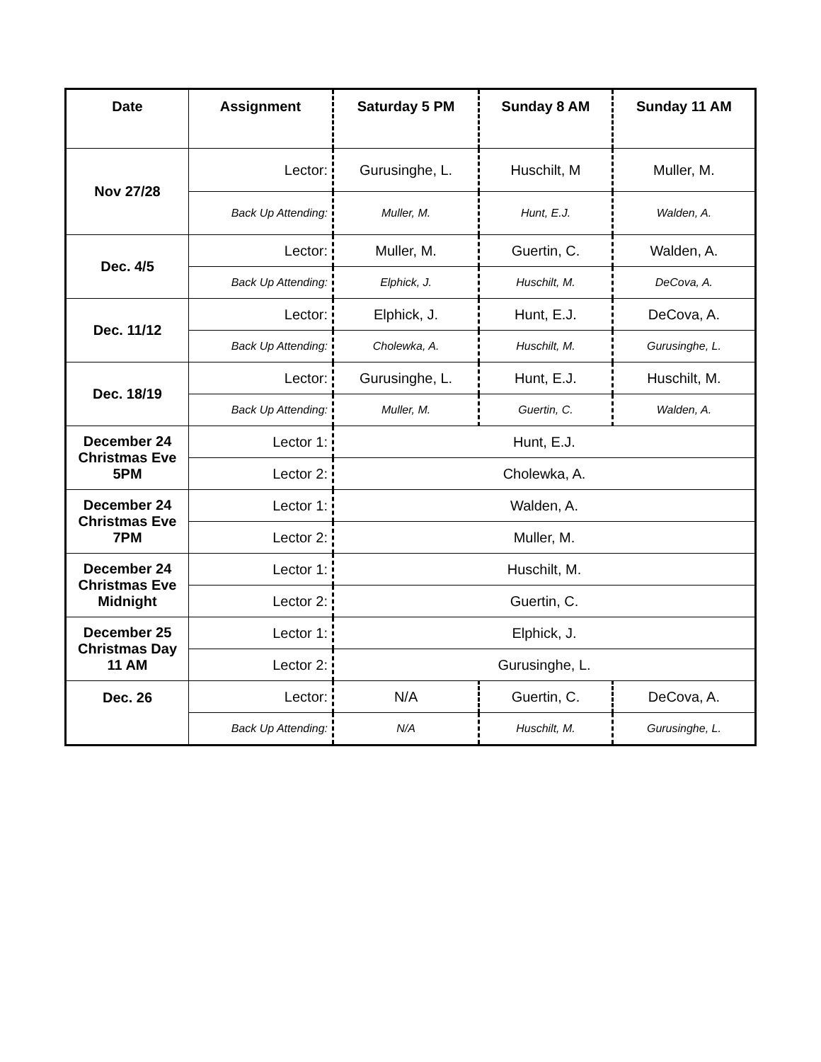| Date | Assignment | Saturday 5 PM | Sunday 8 AM | Sunday 11 AM |
| --- | --- | --- | --- | --- |
| Nov 27/28 | Lector: | Gurusinghe, L. | Huschilt, M | Muller, M. |
| | Back Up Attending: | Muller, M. | Hunt, E.J. | Walden, A. |
| Dec. 4/5 | Lector: | Muller, M. | Guertin, C. | Walden, A. |
| | Back Up Attending: | Elphick, J. | Huschilt, M. | DeCova, A. |
| Dec. 11/12 | Lector: | Elphick, J. | Hunt, E.J. | DeCova, A. |
| | Back Up Attending: | Cholewka, A. | Huschilt, M. | Gurusinghe, L. |
| Dec. 18/19 | Lector: | Gurusinghe, L. | Hunt, E.J. | Huschilt, M. |
| | Back Up Attending: | Muller, M. | Guertin, C. | Walden, A. |
| December 24 Christmas Eve 5PM | Lector 1: | Hunt, E.J. | | |
| | Lector 2: | Cholewka, A. | | |
| December 24 Christmas Eve 7PM | Lector 1: | Walden, A. | | |
| | Lector 2: | Muller, M. | | |
| December 24 Christmas Eve Midnight | Lector 1: | Huschilt, M. | | |
| | Lector 2: | Guertin, C. | | |
| December 25 Christmas Day 11 AM | Lector 1: | Elphick, J. | | |
| | Lector 2: | Gurusinghe, L. | | |
| Dec. 26 | Lector: | N/A | Guertin, C. | DeCova, A. |
| | Back Up Attending: | N/A | Huschilt, M. | Gurusinghe, L. |